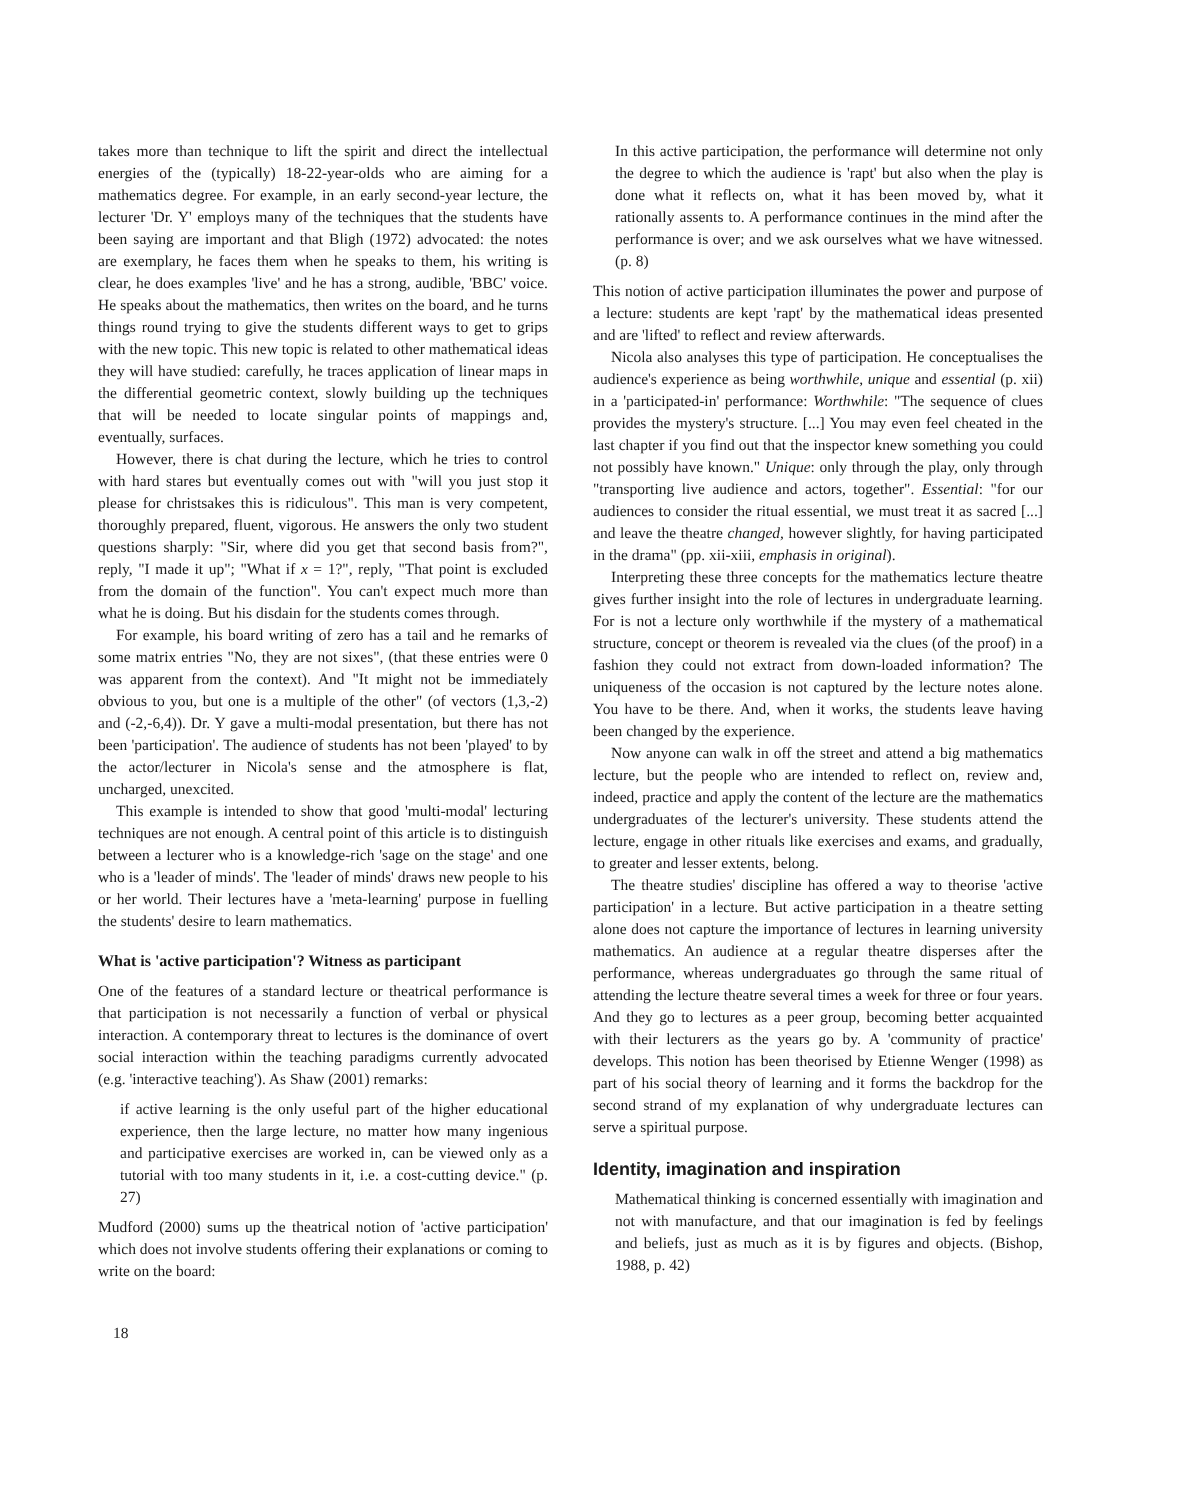takes more than technique to lift the spirit and direct the intellectual energies of the (typically) 18-22-year-olds who are aiming for a mathematics degree. For example, in an early second-year lecture, the lecturer 'Dr. Y' employs many of the techniques that the students have been saying are important and that Bligh (1972) advocated: the notes are exemplary, he faces them when he speaks to them, his writing is clear, he does examples 'live' and he has a strong, audible, 'BBC' voice. He speaks about the mathematics, then writes on the board, and he turns things round trying to give the students different ways to get to grips with the new topic. This new topic is related to other mathematical ideas they will have studied: carefully, he traces application of linear maps in the differential geometric context, slowly building up the techniques that will be needed to locate singular points of mappings and, eventually, surfaces.
However, there is chat during the lecture, which he tries to control with hard stares but eventually comes out with "will you just stop it please for christsakes this is ridiculous". This man is very competent, thoroughly prepared, fluent, vigorous. He answers the only two student questions sharply: "Sir, where did you get that second basis from?", reply, "I made it up"; "What if x = 1?", reply, "That point is excluded from the domain of the function". You can't expect much more than what he is doing. But his disdain for the students comes through.
For example, his board writing of zero has a tail and he remarks of some matrix entries "No, they are not sixes", (that these entries were 0 was apparent from the context). And "It might not be immediately obvious to you, but one is a multiple of the other" (of vectors (1,3,-2) and (-2,-6,4)). Dr. Y gave a multi-modal presentation, but there has not been 'participation'. The audience of students has not been 'played' to by the actor/lecturer in Nicola's sense and the atmosphere is flat, uncharged, unexcited.
This example is intended to show that good 'multi-modal' lecturing techniques are not enough. A central point of this article is to distinguish between a lecturer who is a knowledge-rich 'sage on the stage' and one who is a 'leader of minds'. The 'leader of minds' draws new people to his or her world. Their lectures have a 'meta-learning' purpose in fuelling the students' desire to learn mathematics.
What is 'active participation'? Witness as participant
One of the features of a standard lecture or theatrical performance is that participation is not necessarily a function of verbal or physical interaction. A contemporary threat to lectures is the dominance of overt social interaction within the teaching paradigms currently advocated (e.g. 'interactive teaching'). As Shaw (2001) remarks:
if active learning is the only useful part of the higher educational experience, then the large lecture, no matter how many ingenious and participative exercises are worked in, can be viewed only as a tutorial with too many students in it, i.e. a cost-cutting device." (p. 27)
Mudford (2000) sums up the theatrical notion of 'active participation' which does not involve students offering their explanations or coming to write on the board:
18
In this active participation, the performance will determine not only the degree to which the audience is 'rapt' but also when the play is done what it reflects on, what it has been moved by, what it rationally assents to. A performance continues in the mind after the performance is over; and we ask ourselves what we have witnessed. (p. 8)
This notion of active participation illuminates the power and purpose of a lecture: students are kept 'rapt' by the mathematical ideas presented and are 'lifted' to reflect and review afterwards.
Nicola also analyses this type of participation. He conceptualises the audience's experience as being worthwhile, unique and essential (p. xii) in a 'participated-in' performance: Worthwhile: "The sequence of clues provides the mystery's structure. [...] You may even feel cheated in the last chapter if you find out that the inspector knew something you could not possibly have known." Unique: only through the play, only through "transporting live audience and actors, together". Essential: "for our audiences to consider the ritual essential, we must treat it as sacred [...] and leave the theatre changed, however slightly, for having participated in the drama" (pp. xii-xiii, emphasis in original).
Interpreting these three concepts for the mathematics lecture theatre gives further insight into the role of lectures in undergraduate learning. For is not a lecture only worthwhile if the mystery of a mathematical structure, concept or theorem is revealed via the clues (of the proof) in a fashion they could not extract from down-loaded information? The uniqueness of the occasion is not captured by the lecture notes alone. You have to be there. And, when it works, the students leave having been changed by the experience.
Now anyone can walk in off the street and attend a big mathematics lecture, but the people who are intended to reflect on, review and, indeed, practice and apply the content of the lecture are the mathematics undergraduates of the lecturer's university. These students attend the lecture, engage in other rituals like exercises and exams, and gradually, to greater and lesser extents, belong.
The theatre studies' discipline has offered a way to theorise 'active participation' in a lecture. But active participation in a theatre setting alone does not capture the importance of lectures in learning university mathematics. An audience at a regular theatre disperses after the performance, whereas undergraduates go through the same ritual of attending the lecture theatre several times a week for three or four years. And they go to lectures as a peer group, becoming better acquainted with their lecturers as the years go by. A 'community of practice' develops. This notion has been theorised by Etienne Wenger (1998) as part of his social theory of learning and it forms the backdrop for the second strand of my explanation of why undergraduate lectures can serve a spiritual purpose.
Identity, imagination and inspiration
Mathematical thinking is concerned essentially with imagination and not with manufacture, and that our imagination is fed by feelings and beliefs, just as much as it is by figures and objects. (Bishop, 1988, p. 42)